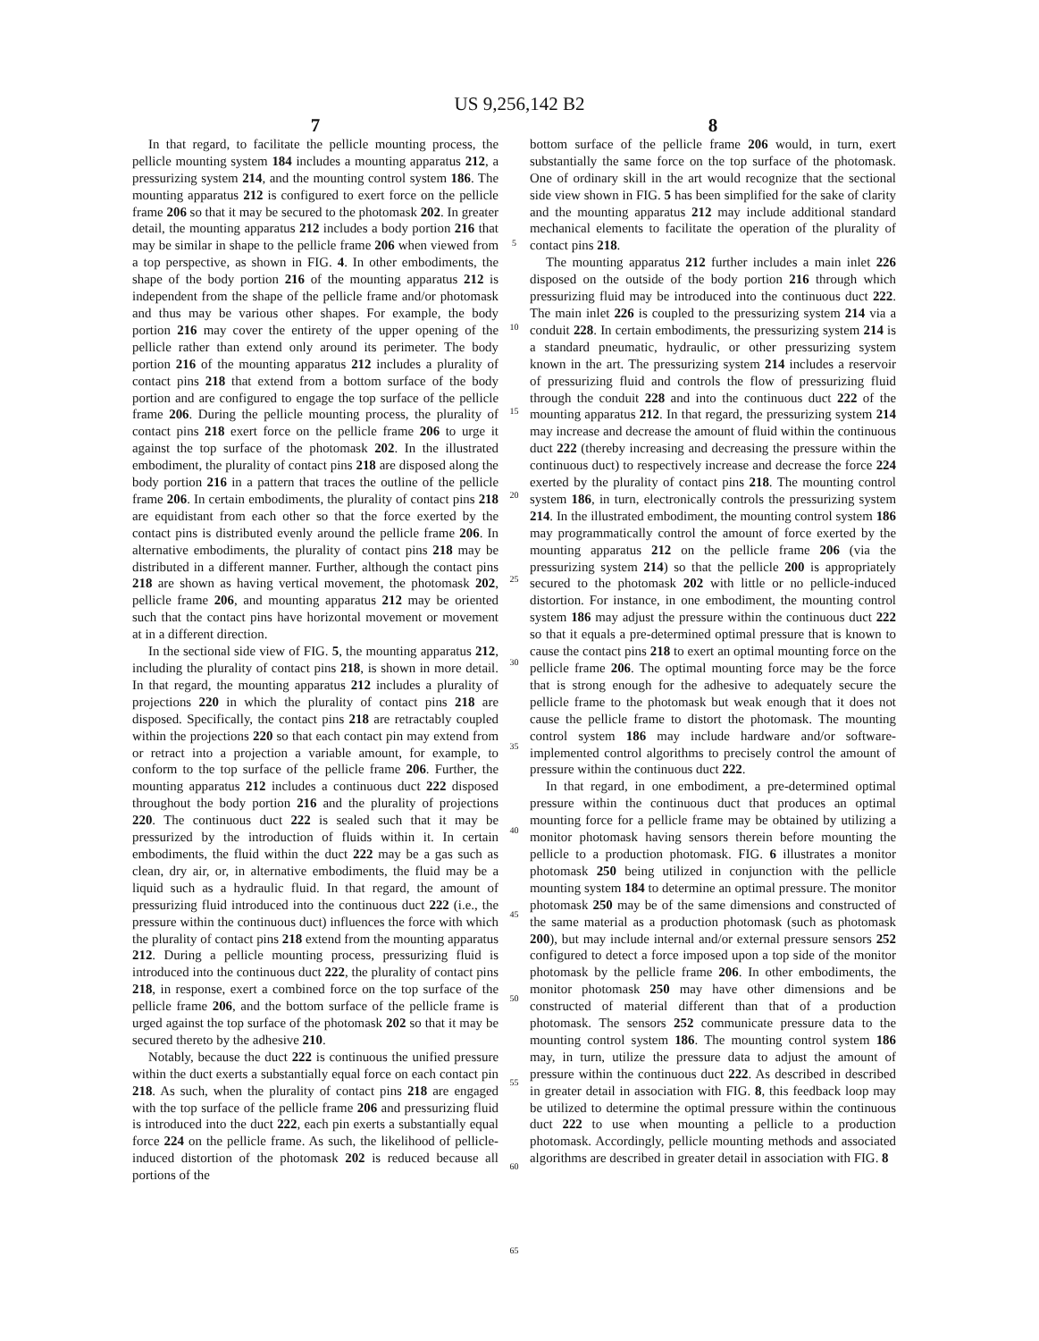US 9,256,142 B2
7
In that regard, to facilitate the pellicle mounting process, the pellicle mounting system 184 includes a mounting apparatus 212, a pressurizing system 214, and the mounting control system 186. The mounting apparatus 212 is configured to exert force on the pellicle frame 206 so that it may be secured to the photomask 202. In greater detail, the mounting apparatus 212 includes a body portion 216 that may be similar in shape to the pellicle frame 206 when viewed from a top perspective, as shown in FIG. 4. In other embodiments, the shape of the body portion 216 of the mounting apparatus 212 is independent from the shape of the pellicle frame and/or photomask and thus may be various other shapes. For example, the body portion 216 may cover the entirety of the upper opening of the pellicle rather than extend only around its perimeter. The body portion 216 of the mounting apparatus 212 includes a plurality of contact pins 218 that extend from a bottom surface of the body portion and are configured to engage the top surface of the pellicle frame 206. During the pellicle mounting process, the plurality of contact pins 218 exert force on the pellicle frame 206 to urge it against the top surface of the photomask 202. In the illustrated embodiment, the plurality of contact pins 218 are disposed along the body portion 216 in a pattern that traces the outline of the pellicle frame 206. In certain embodiments, the plurality of contact pins 218 are equidistant from each other so that the force exerted by the contact pins is distributed evenly around the pellicle frame 206. In alternative embodiments, the plurality of contact pins 218 may be distributed in a different manner. Further, although the contact pins 218 are shown as having vertical movement, the photomask 202, pellicle frame 206, and mounting apparatus 212 may be oriented such that the contact pins have horizontal movement or movement at in a different direction.
In the sectional side view of FIG. 5, the mounting apparatus 212, including the plurality of contact pins 218, is shown in more detail. In that regard, the mounting apparatus 212 includes a plurality of projections 220 in which the plurality of contact pins 218 are disposed. Specifically, the contact pins 218 are retractably coupled within the projections 220 so that each contact pin may extend from or retract into a projection a variable amount, for example, to conform to the top surface of the pellicle frame 206. Further, the mounting apparatus 212 includes a continuous duct 222 disposed throughout the body portion 216 and the plurality of projections 220. The continuous duct 222 is sealed such that it may be pressurized by the introduction of fluids within it. In certain embodiments, the fluid within the duct 222 may be a gas such as clean, dry air, or, in alternative embodiments, the fluid may be a liquid such as a hydraulic fluid. In that regard, the amount of pressurizing fluid introduced into the continuous duct 222 (i.e., the pressure within the continuous duct) influences the force with which the plurality of contact pins 218 extend from the mounting apparatus 212. During a pellicle mounting process, pressurizing fluid is introduced into the continuous duct 222, the plurality of contact pins 218, in response, exert a combined force on the top surface of the pellicle frame 206, and the bottom surface of the pellicle frame is urged against the top surface of the photomask 202 so that it may be secured thereto by the adhesive 210.
Notably, because the duct 222 is continuous the unified pressure within the duct exerts a substantially equal force on each contact pin 218. As such, when the plurality of contact pins 218 are engaged with the top surface of the pellicle frame 206 and pressurizing fluid is introduced into the duct 222, each pin exerts a substantially equal force 224 on the pellicle frame. As such, the likelihood of pellicle-induced distortion of the photomask 202 is reduced because all portions of the
5
10
15
20
25
30
35
40
45
50
55
60
65
8
bottom surface of the pellicle frame 206 would, in turn, exert substantially the same force on the top surface of the photomask. One of ordinary skill in the art would recognize that the sectional side view shown in FIG. 5 has been simplified for the sake of clarity and the mounting apparatus 212 may include additional standard mechanical elements to facilitate the operation of the plurality of contact pins 218.
The mounting apparatus 212 further includes a main inlet 226 disposed on the outside of the body portion 216 through which pressurizing fluid may be introduced into the continuous duct 222. The main inlet 226 is coupled to the pressurizing system 214 via a conduit 228. In certain embodiments, the pressurizing system 214 is a standard pneumatic, hydraulic, or other pressurizing system known in the art. The pressurizing system 214 includes a reservoir of pressurizing fluid and controls the flow of pressurizing fluid through the conduit 228 and into the continuous duct 222 of the mounting apparatus 212. In that regard, the pressurizing system 214 may increase and decrease the amount of fluid within the continuous duct 222 (thereby increasing and decreasing the pressure within the continuous duct) to respectively increase and decrease the force 224 exerted by the plurality of contact pins 218. The mounting control system 186, in turn, electronically controls the pressurizing system 214. In the illustrated embodiment, the mounting control system 186 may programmatically control the amount of force exerted by the mounting apparatus 212 on the pellicle frame 206 (via the pressurizing system 214) so that the pellicle 200 is appropriately secured to the photomask 202 with little or no pellicle-induced distortion. For instance, in one embodiment, the mounting control system 186 may adjust the pressure within the continuous duct 222 so that it equals a pre-determined optimal pressure that is known to cause the contact pins 218 to exert an optimal mounting force on the pellicle frame 206. The optimal mounting force may be the force that is strong enough for the adhesive to adequately secure the pellicle frame to the photomask but weak enough that it does not cause the pellicle frame to distort the photomask. The mounting control system 186 may include hardware and/or software-implemented control algorithms to precisely control the amount of pressure within the continuous duct 222.
In that regard, in one embodiment, a pre-determined optimal pressure within the continuous duct that produces an optimal mounting force for a pellicle frame may be obtained by utilizing a monitor photomask having sensors therein before mounting the pellicle to a production photomask. FIG. 6 illustrates a monitor photomask 250 being utilized in conjunction with the pellicle mounting system 184 to determine an optimal pressure. The monitor photomask 250 may be of the same dimensions and constructed of the same material as a production photomask (such as photomask 200), but may include internal and/or external pressure sensors 252 configured to detect a force imposed upon a top side of the monitor photomask by the pellicle frame 206. In other embodiments, the monitor photomask 250 may have other dimensions and be constructed of material different than that of a production photomask. The sensors 252 communicate pressure data to the mounting control system 186. The mounting control system 186 may, in turn, utilize the pressure data to adjust the amount of pressure within the continuous duct 222. As described in described in greater detail in association with FIG. 8, this feedback loop may be utilized to determine the optimal pressure within the continuous duct 222 to use when mounting a pellicle to a production photomask. Accordingly, pellicle mounting methods and associated algorithms are described in greater detail in association with FIG. 8